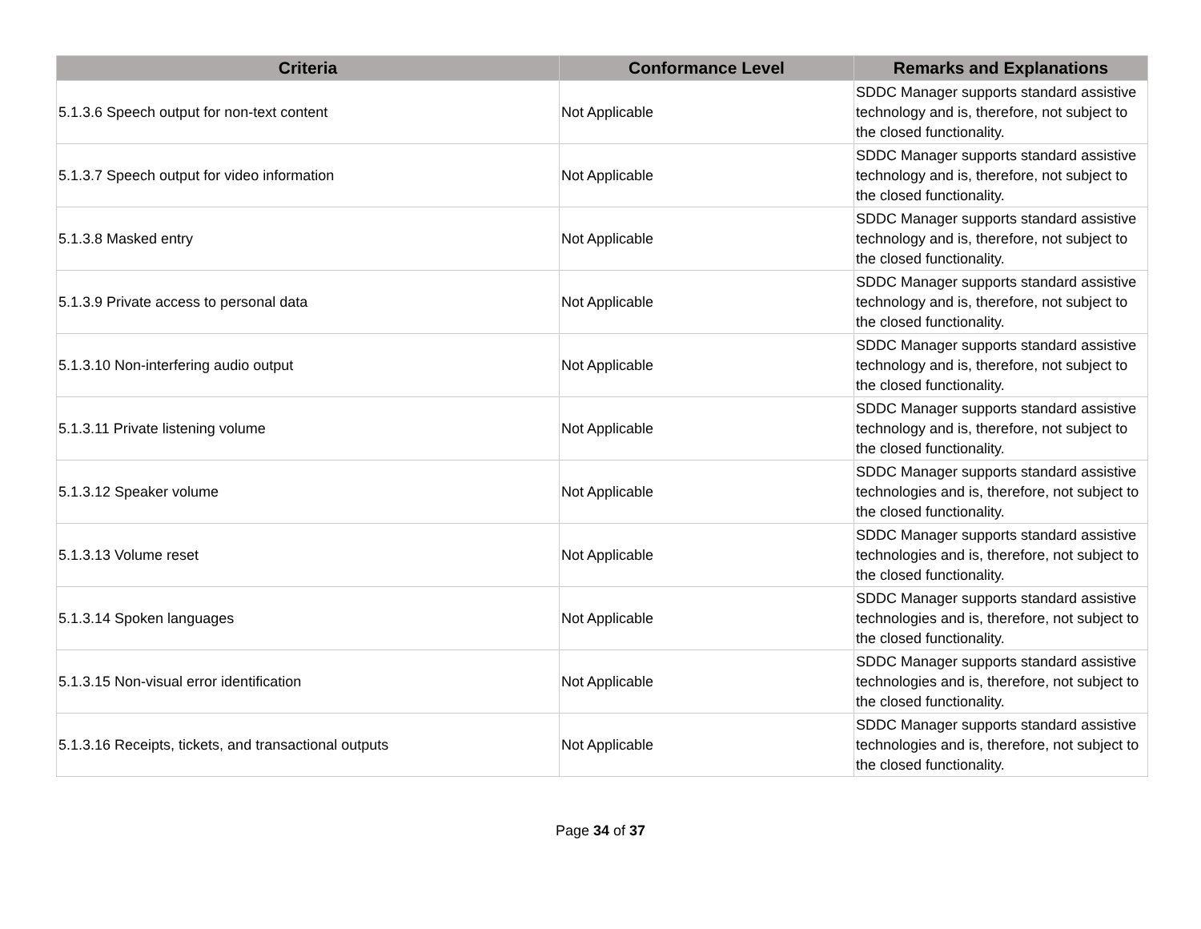| Criteria | Conformance Level | Remarks and Explanations |
| --- | --- | --- |
| 5.1.3.6 Speech output for non-text content | Not Applicable | SDDC Manager supports standard assistive technology and is, therefore, not subject to the closed functionality. |
| 5.1.3.7 Speech output for video information | Not Applicable | SDDC Manager supports standard assistive technology and is, therefore, not subject to the closed functionality. |
| 5.1.3.8 Masked entry | Not Applicable | SDDC Manager supports standard assistive technology and is, therefore, not subject to the closed functionality. |
| 5.1.3.9 Private access to personal data | Not Applicable | SDDC Manager supports standard assistive technology and is, therefore, not subject to the closed functionality. |
| 5.1.3.10 Non-interfering audio output | Not Applicable | SDDC Manager supports standard assistive technology and is, therefore, not subject to the closed functionality. |
| 5.1.3.11 Private listening volume | Not Applicable | SDDC Manager supports standard assistive technology and is, therefore, not subject to the closed functionality. |
| 5.1.3.12 Speaker volume | Not Applicable | SDDC Manager supports standard assistive technologies and is, therefore, not subject to the closed functionality. |
| 5.1.3.13 Volume reset | Not Applicable | SDDC Manager supports standard assistive technologies and is, therefore, not subject to the closed functionality. |
| 5.1.3.14 Spoken languages | Not Applicable | SDDC Manager supports standard assistive technologies and is, therefore, not subject to the closed functionality. |
| 5.1.3.15 Non-visual error identification | Not Applicable | SDDC Manager supports standard assistive technologies and is, therefore, not subject to the closed functionality. |
| 5.1.3.16 Receipts, tickets, and transactional outputs | Not Applicable | SDDC Manager supports standard assistive technologies and is, therefore, not subject to the closed functionality. |
Page 34 of 37